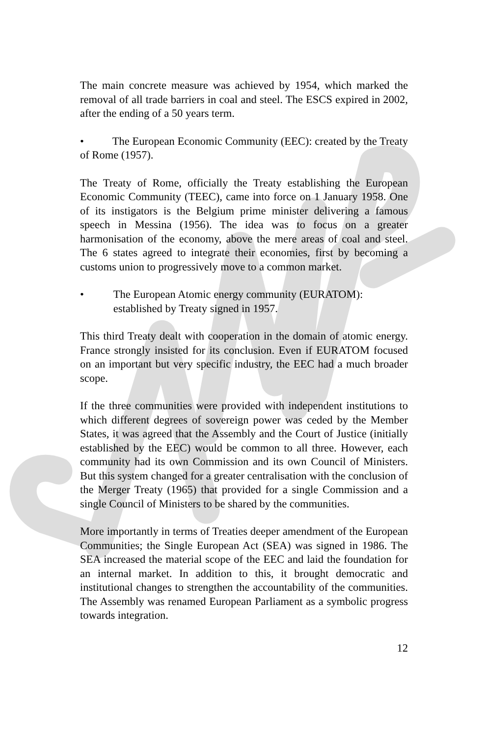The main concrete measure was achieved by 1954, which marked the removal of all trade barriers in coal and steel. The ESCS expired in 2002, after the ending of a 50 years term.
• The European Economic Community (EEC): created by the Treaty of Rome (1957).
The Treaty of Rome, officially the Treaty establishing the European Economic Community (TEEC), came into force on 1 January 1958. One of its instigators is the Belgium prime minister delivering a famous speech in Messina (1956). The idea was to focus on a greater harmonisation of the economy, above the mere areas of coal and steel. The 6 states agreed to integrate their economies, first by becoming a customs union to progressively move to a common market.
• The European Atomic energy community (EURATOM): established by Treaty signed in 1957.
This third Treaty dealt with cooperation in the domain of atomic energy. France strongly insisted for its conclusion. Even if EURATOM focused on an important but very specific industry, the EEC had a much broader scope.
If the three communities were provided with independent institutions to which different degrees of sovereign power was ceded by the Member States, it was agreed that the Assembly and the Court of Justice (initially established by the EEC) would be common to all three. However, each community had its own Commission and its own Council of Ministers. But this system changed for a greater centralisation with the conclusion of the Merger Treaty (1965) that provided for a single Commission and a single Council of Ministers to be shared by the communities.
More importantly in terms of Treaties deeper amendment of the European Communities; the Single European Act (SEA) was signed in 1986. The SEA increased the material scope of the EEC and laid the foundation for an internal market. In addition to this, it brought democratic and institutional changes to strengthen the accountability of the communities. The Assembly was renamed European Parliament as a symbolic progress towards integration.
12